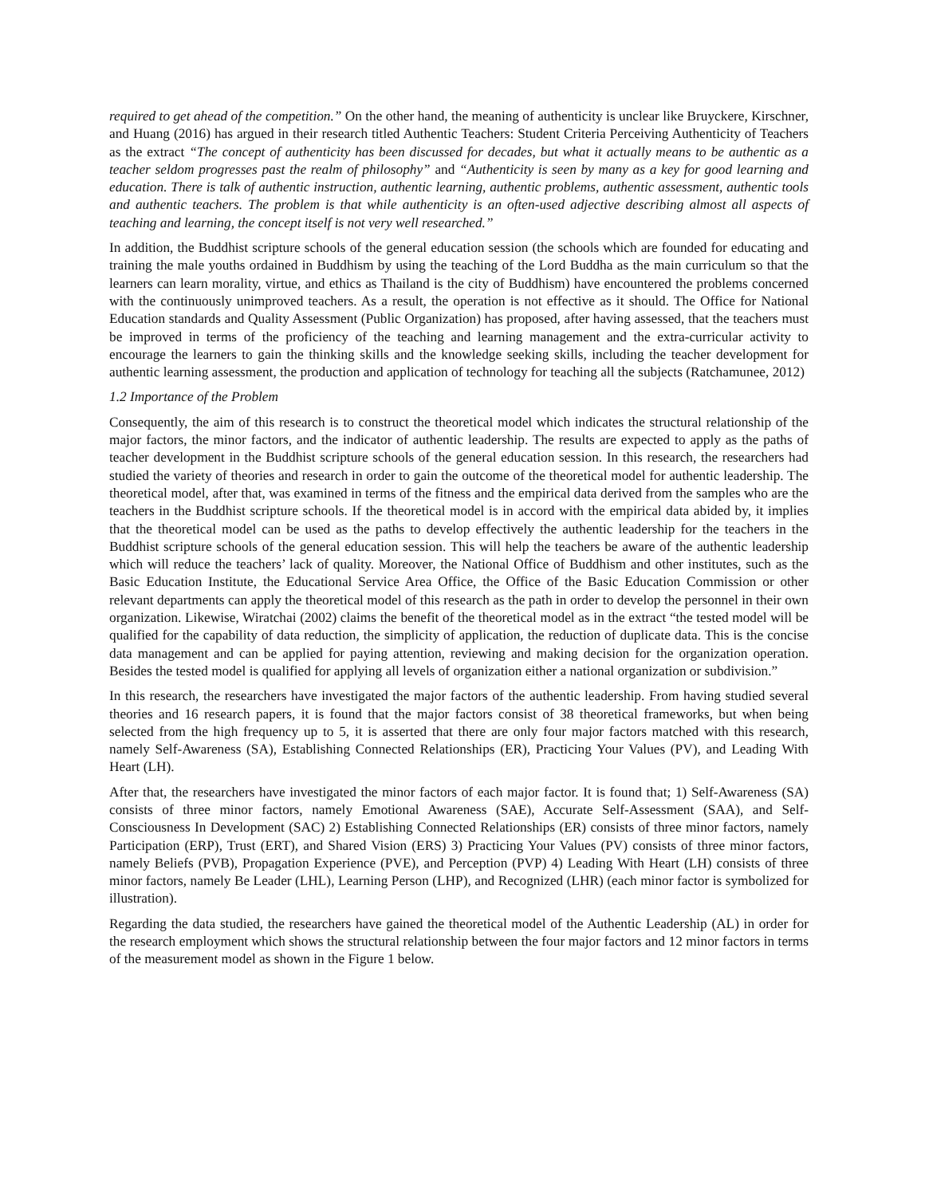required to get ahead of the competition.” On the other hand, the meaning of authenticity is unclear like Bruyckere, Kirschner, and Huang (2016) has argued in their research titled Authentic Teachers: Student Criteria Perceiving Authenticity of Teachers as the extract “The concept of authenticity has been discussed for decades, but what it actually means to be authentic as a teacher seldom progresses past the realm of philosophy” and “Authenticity is seen by many as a key for good learning and education. There is talk of authentic instruction, authentic learning, authentic problems, authentic assessment, authentic tools and authentic teachers. The problem is that while authenticity is an often-used adjective describing almost all aspects of teaching and learning, the concept itself is not very well researched.”
In addition, the Buddhist scripture schools of the general education session (the schools which are founded for educating and training the male youths ordained in Buddhism by using the teaching of the Lord Buddha as the main curriculum so that the learners can learn morality, virtue, and ethics as Thailand is the city of Buddhism) have encountered the problems concerned with the continuously unimproved teachers. As a result, the operation is not effective as it should. The Office for National Education standards and Quality Assessment (Public Organization) has proposed, after having assessed, that the teachers must be improved in terms of the proficiency of the teaching and learning management and the extra-curricular activity to encourage the learners to gain the thinking skills and the knowledge seeking skills, including the teacher development for authentic learning assessment, the production and application of technology for teaching all the subjects (Ratchamunee, 2012)
1.2 Importance of the Problem
Consequently, the aim of this research is to construct the theoretical model which indicates the structural relationship of the major factors, the minor factors, and the indicator of authentic leadership. The results are expected to apply as the paths of teacher development in the Buddhist scripture schools of the general education session. In this research, the researchers had studied the variety of theories and research in order to gain the outcome of the theoretical model for authentic leadership. The theoretical model, after that, was examined in terms of the fitness and the empirical data derived from the samples who are the teachers in the Buddhist scripture schools. If the theoretical model is in accord with the empirical data abided by, it implies that the theoretical model can be used as the paths to develop effectively the authentic leadership for the teachers in the Buddhist scripture schools of the general education session. This will help the teachers be aware of the authentic leadership which will reduce the teachers’ lack of quality. Moreover, the National Office of Buddhism and other institutes, such as the Basic Education Institute, the Educational Service Area Office, the Office of the Basic Education Commission or other relevant departments can apply the theoretical model of this research as the path in order to develop the personnel in their own organization. Likewise, Wiratchai (2002) claims the benefit of the theoretical model as in the extract “the tested model will be qualified for the capability of data reduction, the simplicity of application, the reduction of duplicate data. This is the concise data management and can be applied for paying attention, reviewing and making decision for the organization operation. Besides the tested model is qualified for applying all levels of organization either a national organization or subdivision.”
In this research, the researchers have investigated the major factors of the authentic leadership. From having studied several theories and 16 research papers, it is found that the major factors consist of 38 theoretical frameworks, but when being selected from the high frequency up to 5, it is asserted that there are only four major factors matched with this research, namely Self-Awareness (SA), Establishing Connected Relationships (ER), Practicing Your Values (PV), and Leading With Heart (LH).
After that, the researchers have investigated the minor factors of each major factor. It is found that; 1) Self-Awareness (SA) consists of three minor factors, namely Emotional Awareness (SAE), Accurate Self-Assessment (SAA), and Self-Consciousness In Development (SAC) 2) Establishing Connected Relationships (ER) consists of three minor factors, namely Participation (ERP), Trust (ERT), and Shared Vision (ERS) 3) Practicing Your Values (PV) consists of three minor factors, namely Beliefs (PVB), Propagation Experience (PVE), and Perception (PVP) 4) Leading With Heart (LH) consists of three minor factors, namely Be Leader (LHL), Learning Person (LHP), and Recognized (LHR) (each minor factor is symbolized for illustration).
Regarding the data studied, the researchers have gained the theoretical model of the Authentic Leadership (AL) in order for the research employment which shows the structural relationship between the four major factors and 12 minor factors in terms of the measurement model as shown in the Figure 1 below.